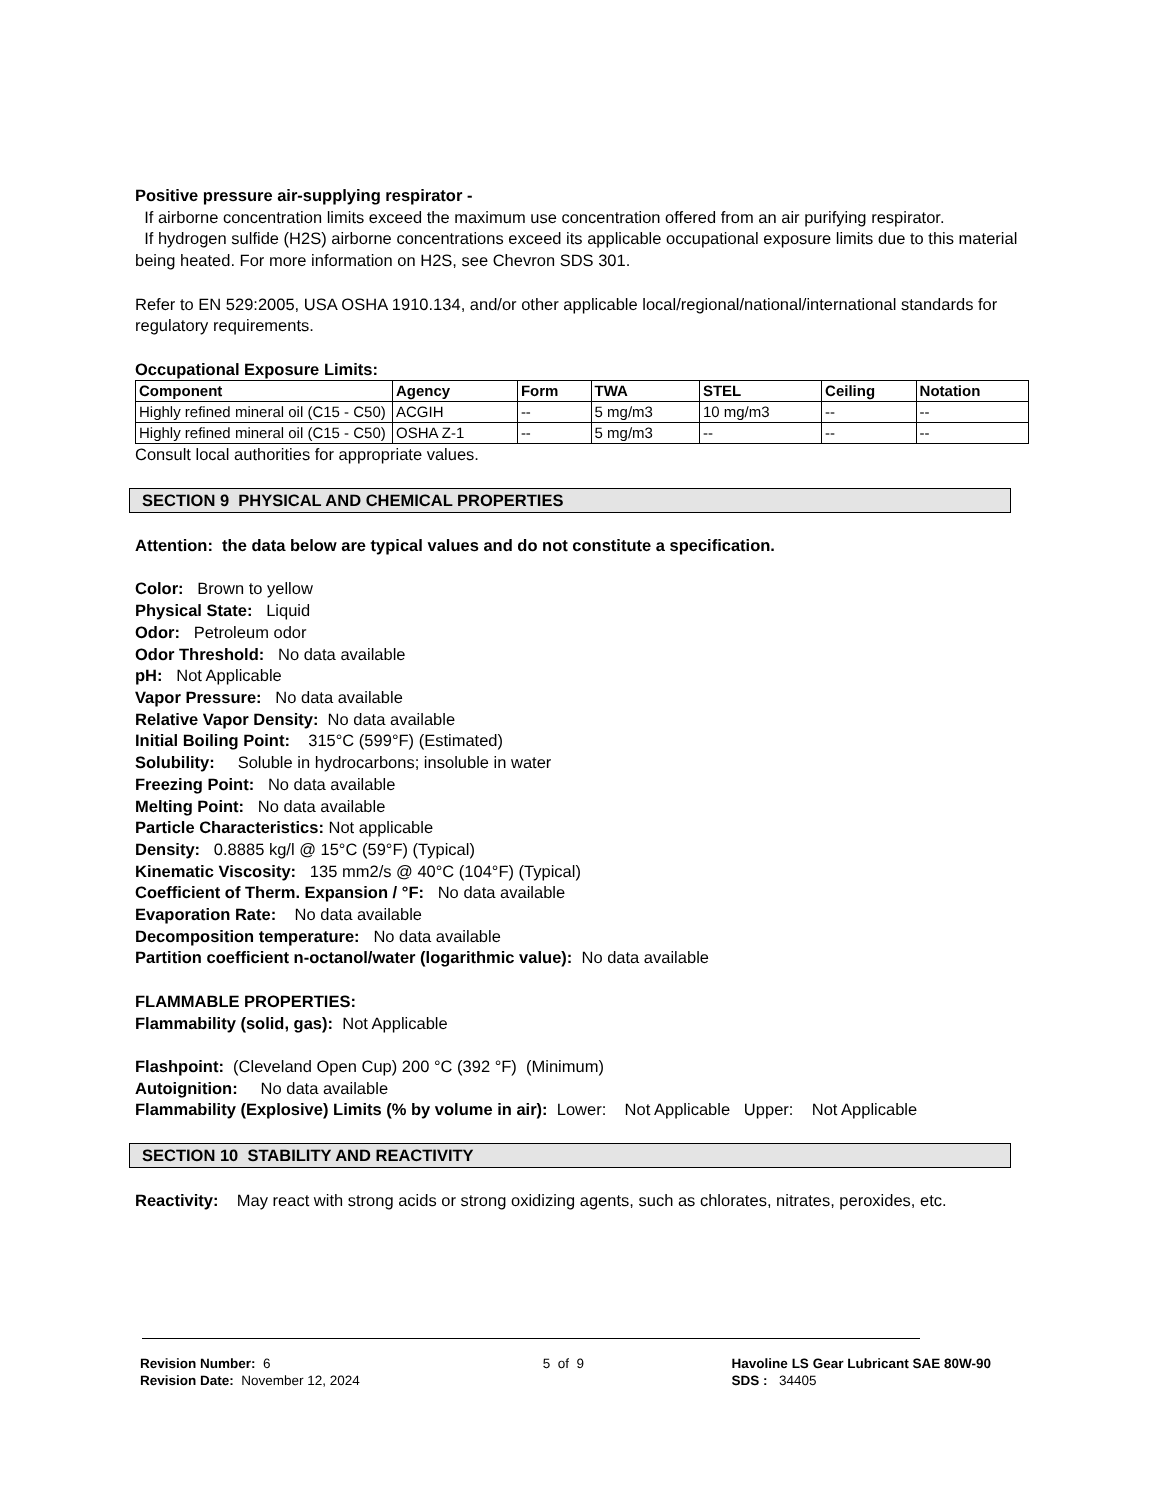Positive pressure air-supplying respirator -
If airborne concentration limits exceed the maximum use concentration offered from an air purifying respirator.
If hydrogen sulfide (H2S) airborne concentrations exceed its applicable occupational exposure limits due to this material being heated. For more information on H2S, see Chevron SDS 301.
Refer to EN 529:2005, USA OSHA 1910.134, and/or other applicable local/regional/national/international standards for regulatory requirements.
Occupational Exposure Limits:
| Component | Agency | Form | TWA | STEL | Ceiling | Notation |
| --- | --- | --- | --- | --- | --- | --- |
| Highly refined mineral oil (C15 - C50) | ACGIH | -- | 5 mg/m3 | 10 mg/m3 | -- | -- |
| Highly refined mineral oil (C15 - C50) | OSHA Z-1 | -- | 5 mg/m3 | -- | -- | -- |
Consult local authorities for appropriate values.
SECTION 9 PHYSICAL AND CHEMICAL PROPERTIES
Attention: the data below are typical values and do not constitute a specification.
Color: Brown to yellow
Physical State: Liquid
Odor: Petroleum odor
Odor Threshold: No data available
pH: Not Applicable
Vapor Pressure: No data available
Relative Vapor Density: No data available
Initial Boiling Point: 315°C (599°F) (Estimated)
Solubility: Soluble in hydrocarbons; insoluble in water
Freezing Point: No data available
Melting Point: No data available
Particle Characteristics: Not applicable
Density: 0.8885 kg/l @ 15°C (59°F) (Typical)
Kinematic Viscosity: 135 mm2/s @ 40°C (104°F) (Typical)
Coefficient of Therm. Expansion / °F: No data available
Evaporation Rate: No data available
Decomposition temperature: No data available
Partition coefficient n-octanol/water (logarithmic value): No data available
FLAMMABLE PROPERTIES:
Flammability (solid, gas): Not Applicable
Flashpoint: (Cleveland Open Cup) 200 °C (392 °F) (Minimum)
Autoignition: No data available
Flammability (Explosive) Limits (% by volume in air): Lower: Not Applicable Upper: Not Applicable
SECTION 10 STABILITY AND REACTIVITY
Reactivity: May react with strong acids or strong oxidizing agents, such as chlorates, nitrates, peroxides, etc.
Revision Number: 6
Revision Date: November 12, 2024
5 of 9 Havoline LS Gear Lubricant SAE 80W-90
SDS : 34405